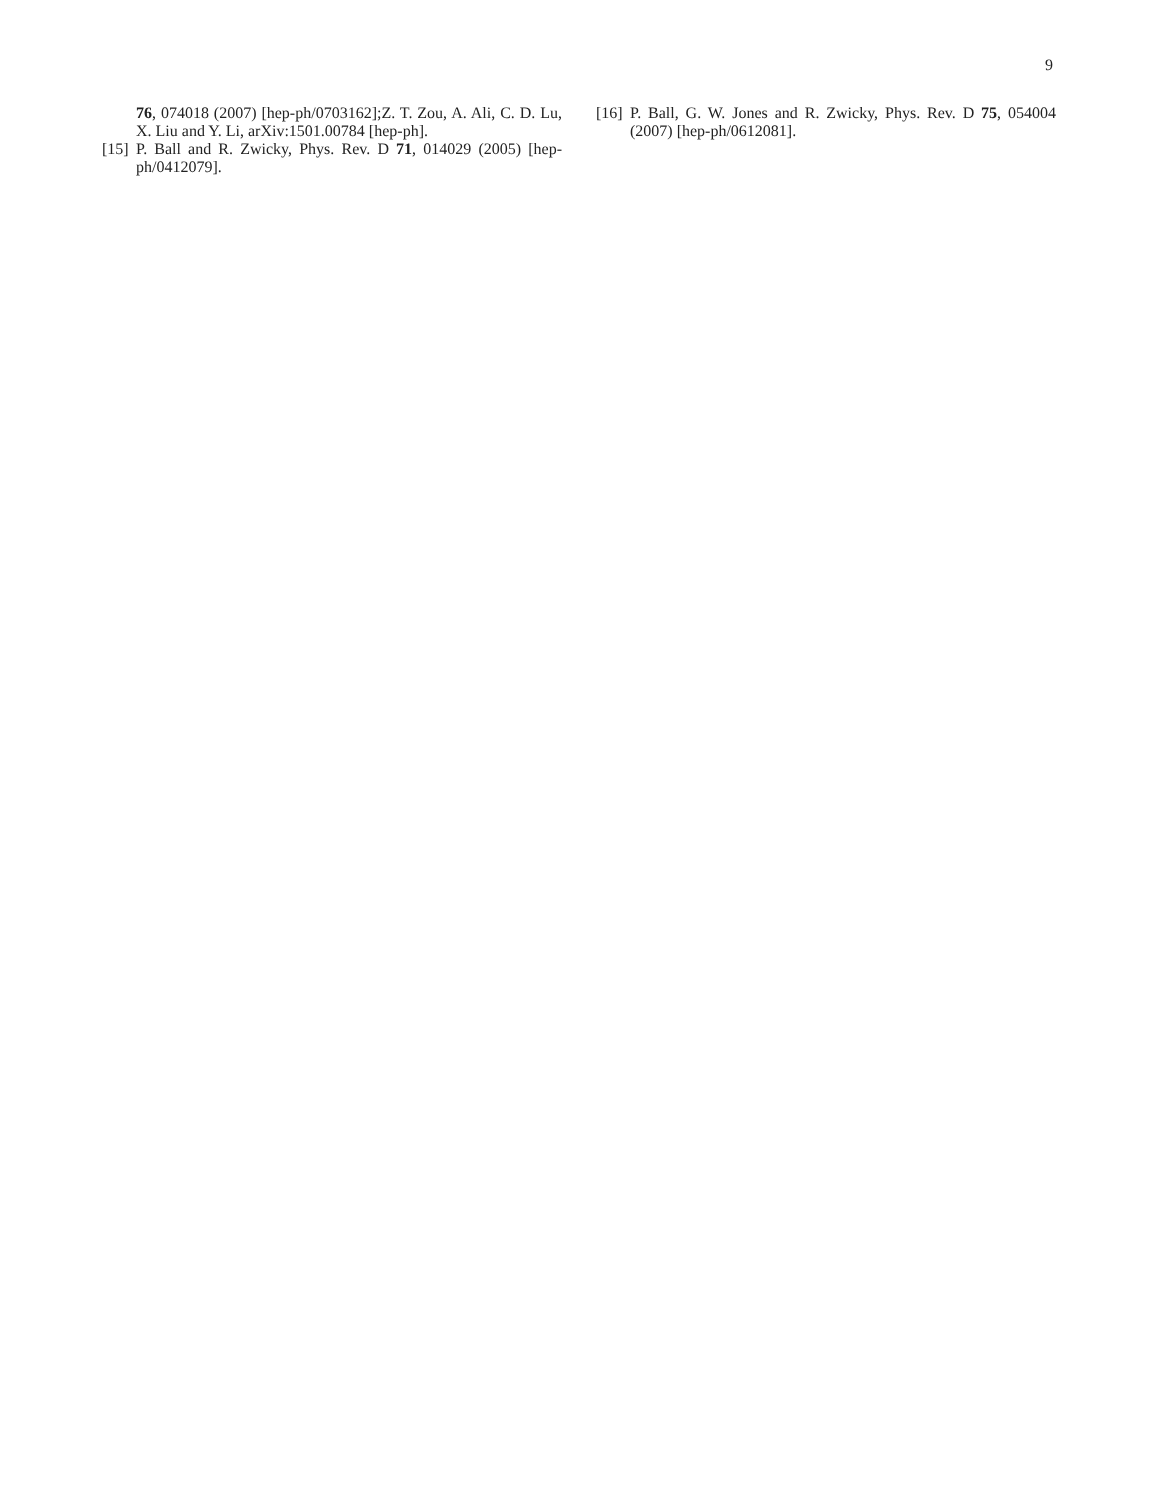9
76, 074018 (2007) [hep-ph/0703162];Z. T. Zou, A. Ali, C. D. Lu, X. Liu and Y. Li, arXiv:1501.00784 [hep-ph].
[15] P. Ball and R. Zwicky, Phys. Rev. D 71, 014029 (2005) [hep-ph/0412079].
[16] P. Ball, G. W. Jones and R. Zwicky, Phys. Rev. D 75, 054004 (2007) [hep-ph/0612081].